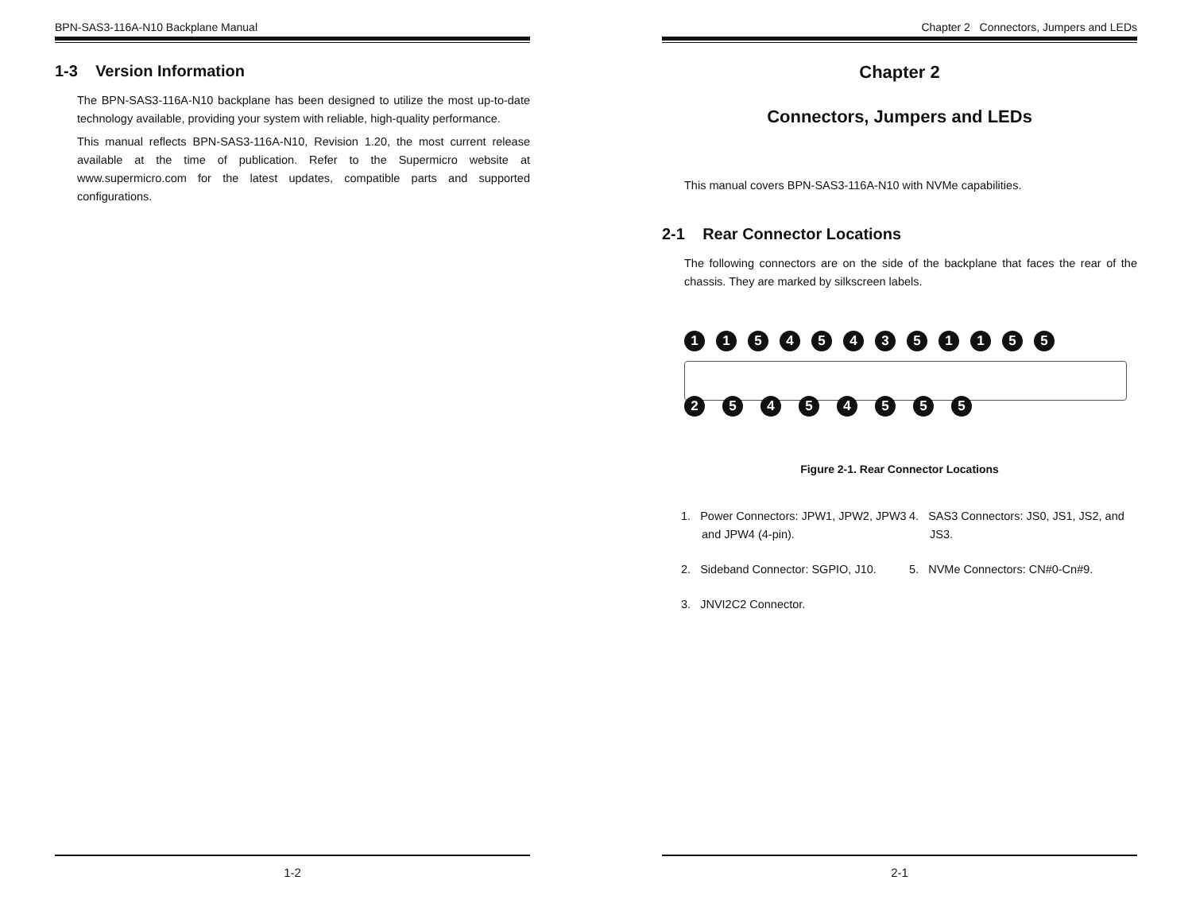BPN-SAS3-116A-N10 Backplane Manual
1-3 Version Information
The BPN-SAS3-116A-N10 backplane has been designed to utilize the most up-to-date technology available, providing your system with reliable, high-quality performance.
This manual reflects BPN-SAS3-116A-N10, Revision 1.20, the most current release available at the time of publication. Refer to the Supermicro website at www.supermicro.com for the latest updates, compatible parts and supported configurations.
1-2
Chapter 2 Connectors, Jumpers and LEDs
Chapter 2
Connectors, Jumpers and LEDs
This manual covers BPN-SAS3-116A-N10 with NVMe capabilities.
2-1 Rear Connector Locations
The following connectors are on the side of the backplane that faces the rear of the chassis. They are marked by silkscreen labels.
115454351155
25454555
Figure 2-1. Rear Connector Locations
1. Power Connectors: JPW1, JPW2, JPW3 and JPW4 (4-pin).
2. Sideband Connector: SGPIO, J10.
3. JNVI2C2 Connector.
4. SAS3 Connectors: JS0, JS1, JS2, and JS3.
5. NVMe Connectors: CN#0-Cn#9.
2-1